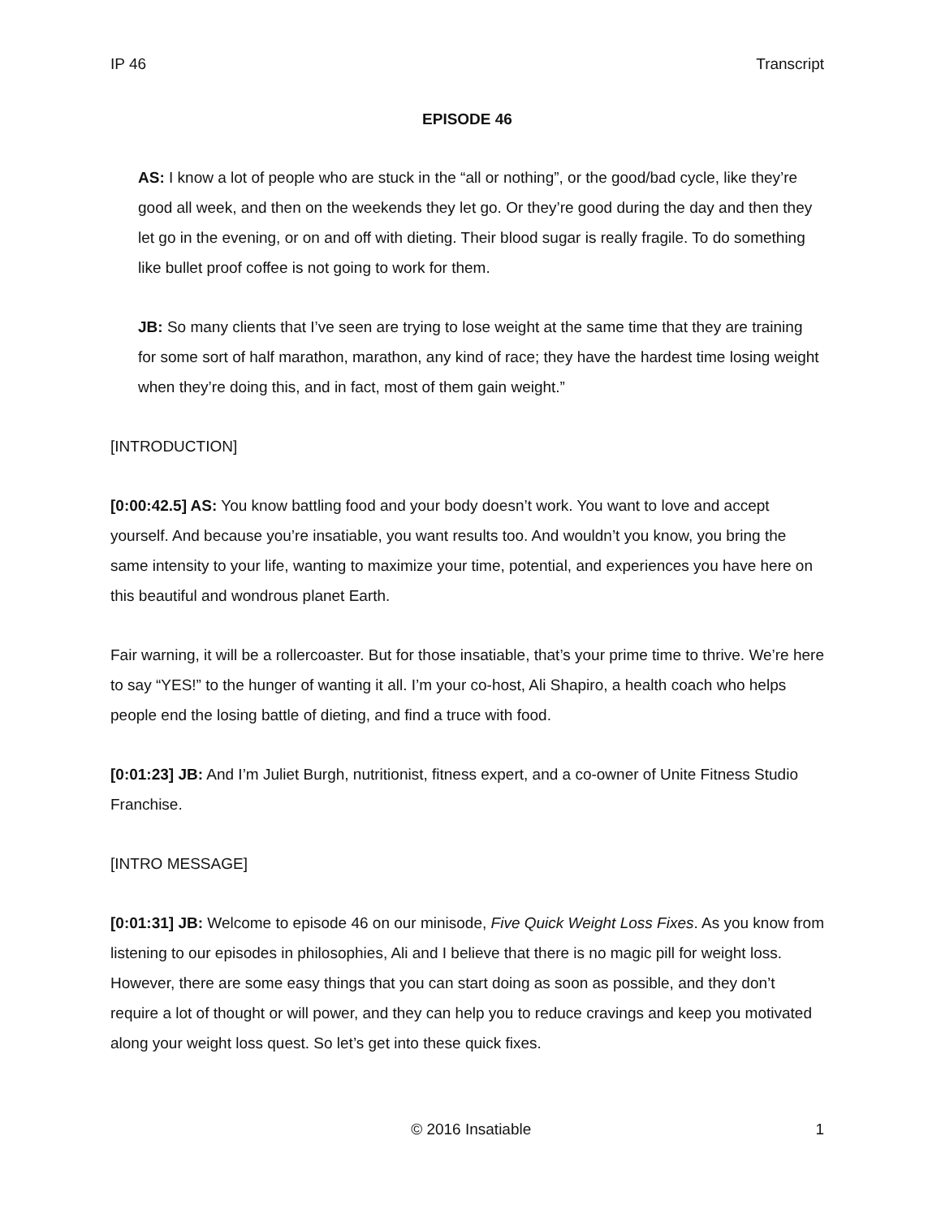IP 46 Transcript
EPISODE 46
AS: I know a lot of people who are stuck in the “all or nothing”, or the good/bad cycle, like they’re good all week, and then on the weekends they let go. Or they’re good during the day and then they let go in the evening, or on and off with dieting. Their blood sugar is really fragile. To do something like bullet proof coffee is not going to work for them.
JB: So many clients that I’ve seen are trying to lose weight at the same time that they are training for some sort of half marathon, marathon, any kind of race; they have the hardest time losing weight when they’re doing this, and in fact, most of them gain weight.”
[INTRODUCTION]
[0:00:42.5] AS: You know battling food and your body doesn’t work. You want to love and accept yourself. And because you’re insatiable, you want results too. And wouldn’t you know, you bring the same intensity to your life, wanting to maximize your time, potential, and experiences you have here on this beautiful and wondrous planet Earth.
Fair warning, it will be a rollercoaster. But for those insatiable, that’s your prime time to thrive. We’re here to say “YES!” to the hunger of wanting it all. I’m your co-host, Ali Shapiro, a health coach who helps people end the losing battle of dieting, and find a truce with food.
[0:01:23] JB: And I’m Juliet Burgh, nutritionist, fitness expert, and a co-owner of Unite Fitness Studio Franchise.
[INTRO MESSAGE]
[0:01:31] JB: Welcome to episode 46 on our minisode, Five Quick Weight Loss Fixes. As you know from listening to our episodes in philosophies, Ali and I believe that there is no magic pill for weight loss. However, there are some easy things that you can start doing as soon as possible, and they don’t require a lot of thought or will power, and they can help you to reduce cravings and keep you motivated along your weight loss quest. So let’s get into these quick fixes.
© 2016 Insatiable 1